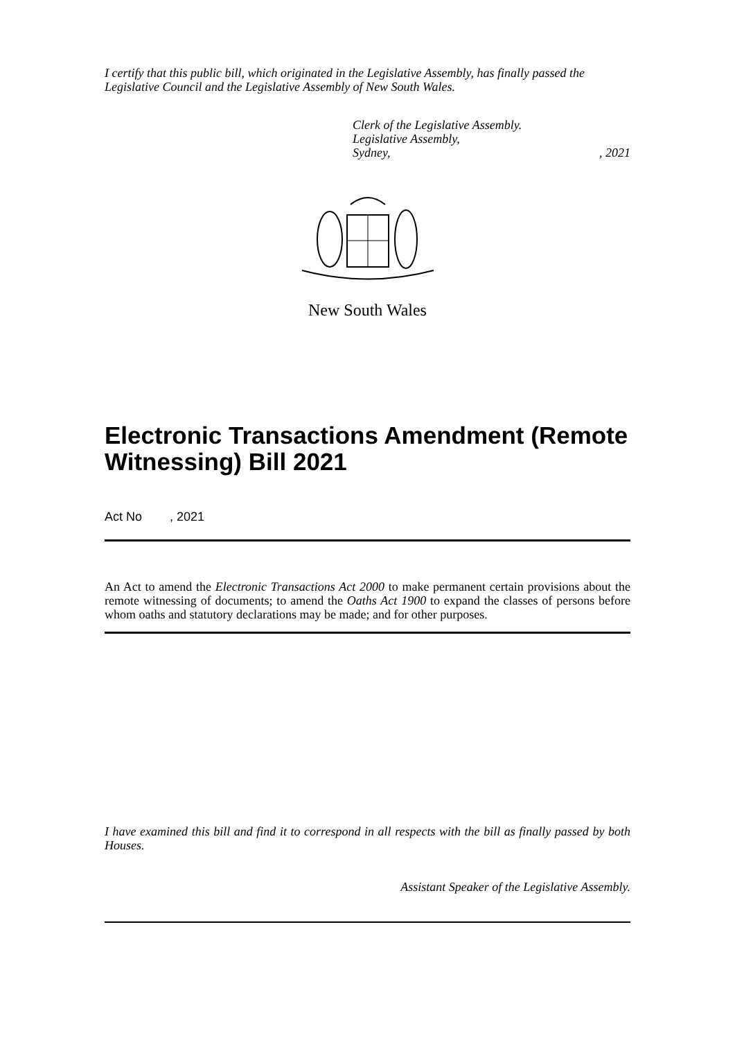I certify that this public bill, which originated in the Legislative Assembly, has finally passed the Legislative Council and the Legislative Assembly of New South Wales.
Clerk of the Legislative Assembly.
Legislative Assembly,
Sydney,, 2021
New South Wales
Electronic Transactions Amendment (Remote Witnessing) Bill 2021
Act No , 2021
An Act to amend the Electronic Transactions Act 2000 to make permanent certain provisions about the remote witnessing of documents; to amend the Oaths Act 1900 to expand the classes of persons before whom oaths and statutory declarations may be made; and for other purposes.
I have examined this bill and find it to correspond in all respects with the bill as finally passed by both Houses.
Assistant Speaker of the Legislative Assembly.